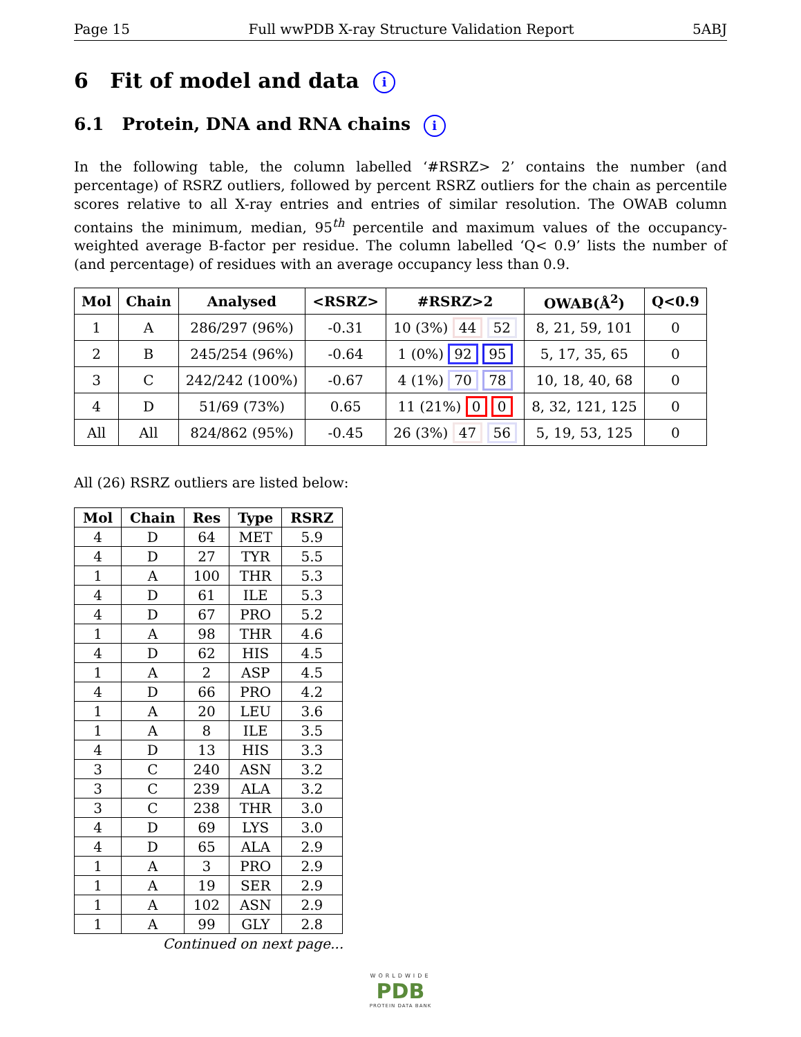Page 15 Full wwPDB X-ray Structure Validation Report 5ABJ
6 Fit of model and data i
6.1 Protein, DNA and RNA chains i
In the following table, the column labelled ‘#RSRZ> 2’ contains the number (and percentage) of RSRZ outliers, followed by percent RSRZ outliers for the chain as percentile scores relative to all X-ray entries and entries of similar resolution. The OWAB column contains the minimum, median, 95<sup>th</sup> percentile and maximum values of the occupancy-weighted average B-factor per residue. The column labelled ‘Q< 0.9’ lists the number of (and percentage) of residues with an average occupancy less than 0.9.
| Mol | Chain | Analysed | <RSRZ> | #RSRZ>2 | OWAB(Å<sup>2</sup>) | Q<0.9 |
| --- | --- | --- | --- | --- | --- | --- |
| 1 | A | 286/297 (96%) | -0.31 | 10 (3%) 44 52 | 8, 21, 59, 101 | 0 |
| 2 | B | 245/254 (96%) | -0.64 | 1 (0%) 92 95 | 5, 17, 35, 65 | 0 |
| 3 | C | 242/242 (100%) | -0.67 | 4 (1%) 70 78 | 10, 18, 40, 68 | 0 |
| 4 | D | 51/69 (73%) | 0.65 | 11 (21%) 0 0 | 8, 32, 121, 125 | 0 |
| All | All | 824/862 (95%) | -0.45 | 26 (3%) 47 56 | 5, 19, 53, 125 | 0 |
All (26) RSRZ outliers are listed below:
| Mol | Chain | Res | Type | RSRZ |
| --- | --- | --- | --- | --- |
| 4 | D | 64 | MET | 5.9 |
| 4 | D | 27 | TYR | 5.5 |
| 1 | A | 100 | THR | 5.3 |
| 4 | D | 61 | ILE | 5.3 |
| 4 | D | 67 | PRO | 5.2 |
| 1 | A | 98 | THR | 4.6 |
| 4 | D | 62 | HIS | 4.5 |
| 1 | A | 2 | ASP | 4.5 |
| 4 | D | 66 | PRO | 4.2 |
| 1 | A | 20 | LEU | 3.6 |
| 1 | A | 8 | ILE | 3.5 |
| 4 | D | 13 | HIS | 3.3 |
| 3 | C | 240 | ASN | 3.2 |
| 3 | C | 239 | ALA | 3.2 |
| 3 | C | 238 | THR | 3.0 |
| 4 | D | 69 | LYS | 3.0 |
| 4 | D | 65 | ALA | 2.9 |
| 1 | A | 3 | PRO | 2.9 |
| 1 | A | 19 | SER | 2.9 |
| 1 | A | 102 | ASN | 2.9 |
| 1 | A | 99 | GLY | 2.8 |
Continued on next page...
WORLDWIDE
PDB
PROTEIN DATA BANK